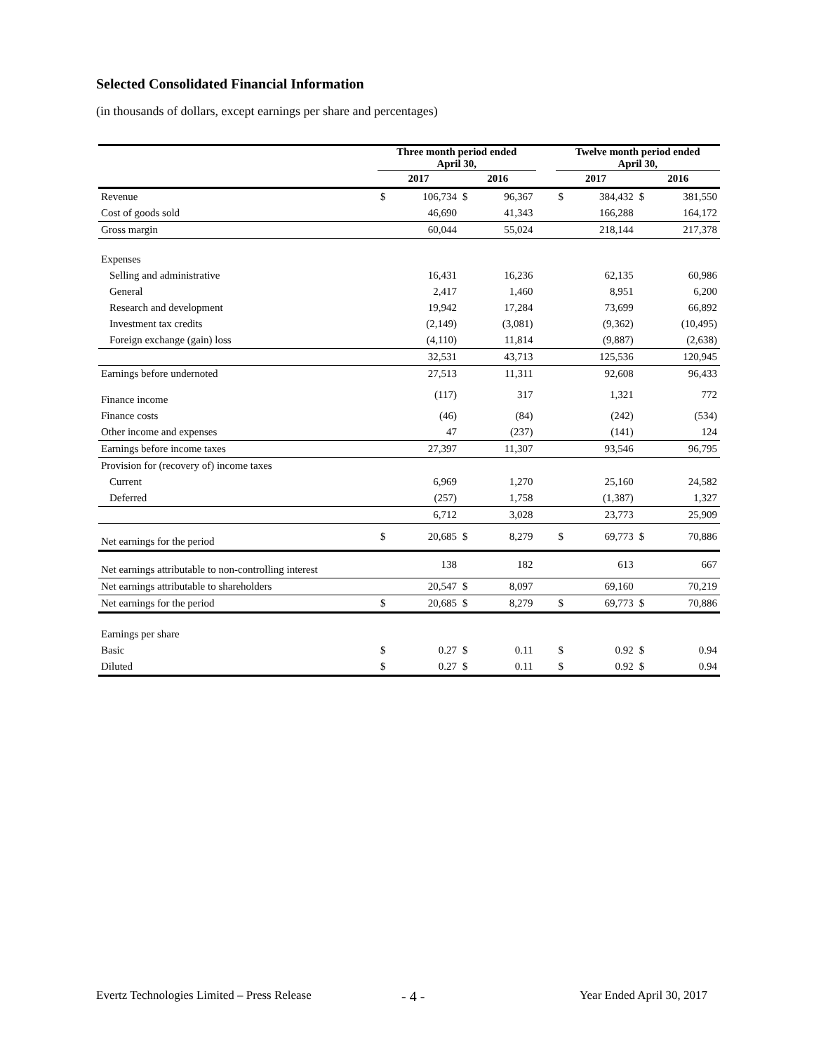Selected Consolidated Financial Information
(in thousands of dollars, except earnings per share and percentages)
| | Three month period ended April 30, | | | | | Twelve month period ended April 30, | | | |
| --- | --- | --- | --- | --- | --- | --- | --- | --- | --- |
| | 2017 | | 2016 | | | 2017 | | 2016 | |
| Revenue | $ | 106,734 | $ | 96,367 | | $ | 384,432 | $ | 381,550 |
| Cost of goods sold | | 46,690 | | 41,343 | | | 166,288 | | 164,172 |
| Gross margin | | 60,044 | | 55,024 | | | 218,144 | | 217,378 |
| Expenses | | | | | | | | | |
| Selling and administrative | | 16,431 | | 16,236 | | | 62,135 | | 60,986 |
| General | | 2,417 | | 1,460 | | | 8,951 | | 6,200 |
| Research and development | | 19,942 | | 17,284 | | | 73,699 | | 66,892 |
| Investment tax credits | | (2,149) | | (3,081) | | | (9,362) | | (10,495) |
| Foreign exchange (gain) loss | | (4,110) | | 11,814 | | | (9,887) | | (2,638) |
| | | 32,531 | | 43,713 | | | 125,536 | | 120,945 |
| Earnings before undernoted | | 27,513 | | 11,311 | | | 92,608 | | 96,433 |
| Finance income | | (117) | | 317 | | | 1,321 | | 772 |
| Finance costs | | (46) | | (84) | | | (242) | | (534) |
| Other income and expenses | | 47 | | (237) | | | (141) | | 124 |
| Earnings before income taxes | | 27,397 | | 11,307 | | | 93,546 | | 96,795 |
| Provision for (recovery of) income taxes | | | | | | | | | |
| Current | | 6,969 | | 1,270 | | | 25,160 | | 24,582 |
| Deferred | | (257) | | 1,758 | | | (1,387) | | 1,327 |
| | | 6,712 | | 3,028 | | | 23,773 | | 25,909 |
| Net earnings for the period | $ | 20,685 | $ | 8,279 | | $ | 69,773 | $ | 70,886 |
| Net earnings attributable to non-controlling interest | | 138 | | 182 | | | 613 | | 667 |
| Net earnings attributable to shareholders | | 20,547 | $ | 8,097 | | | 69,160 | | 70,219 |
| Net earnings for the period | $ | 20,685 | $ | 8,279 | | $ | 69,773 | $ | 70,886 |
| Earnings per share | | | | | | | | | |
| Basic | $ | 0.27 | $ | 0.11 | | $ | 0.92 | $ | 0.94 |
| Diluted | $ | 0.27 | $ | 0.11 | | $ | 0.92 | $ | 0.94 |
Evertz Technologies Limited – Press Release
- 4 - Year Ended April 30, 2017